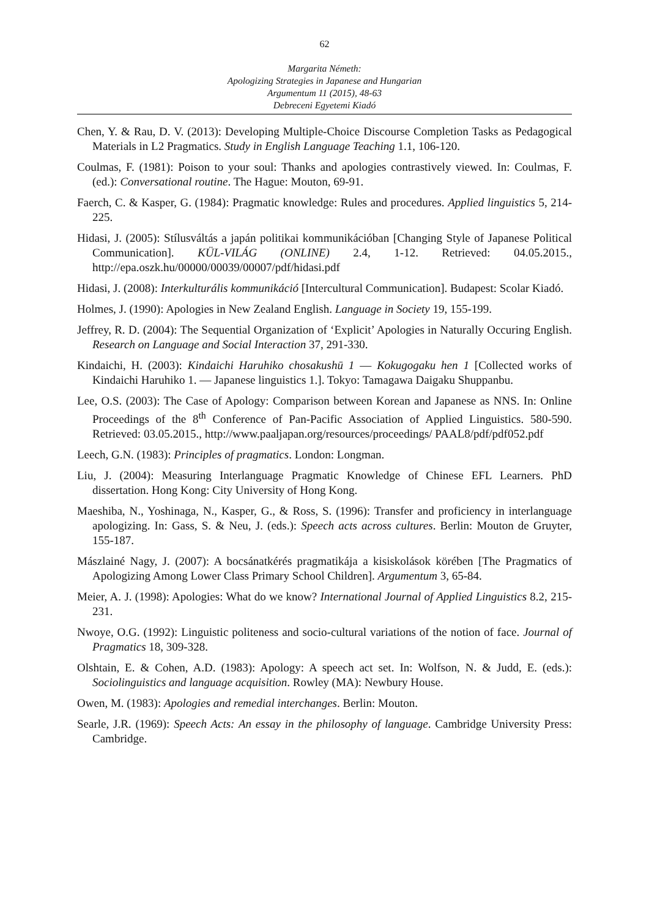62
Margarita Németh:
Apologizing Strategies in Japanese and Hungarian
Argumentum 11 (2015), 48-63
Debreceni Egyetemi Kiadó
Chen, Y. & Rau, D. V. (2013): Developing Multiple-Choice Discourse Completion Tasks as Pedagogical Materials in L2 Pragmatics. Study in English Language Teaching 1.1, 106-120.
Coulmas, F. (1981): Poison to your soul: Thanks and apologies contrastively viewed. In: Coulmas, F. (ed.): Conversational routine. The Hague: Mouton, 69-91.
Faerch, C. & Kasper, G. (1984): Pragmatic knowledge: Rules and procedures. Applied linguistics 5, 214-225.
Hidasi, J. (2005): Stílusváltás a japán politikai kommunikációban [Changing Style of Japanese Political Communication]. KÜL-VILÁG (ONLINE) 2.4, 1-12. Retrieved: 04.05.2015., http://epa.oszk.hu/00000/00039/00007/pdf/hidasi.pdf
Hidasi, J. (2008): Interkulturális kommunikáció [Intercultural Communication]. Budapest: Scolar Kiadó.
Holmes, J. (1990): Apologies in New Zealand English. Language in Society 19, 155-199.
Jeffrey, R. D. (2004): The Sequential Organization of ‘Explicit’ Apologies in Naturally Occuring English. Research on Language and Social Interaction 37, 291-330.
Kindaichi, H. (2003): Kindaichi Haruhiko chosakushū 1 ― Kokugogaku hen 1 [Collected works of Kindaichi Haruhiko 1. ― Japanese linguistics 1.]. Tokyo: Tamagawa Daigaku Shuppanbu.
Lee, O.S. (2003): The Case of Apology: Comparison between Korean and Japanese as NNS. In: Online Proceedings of the 8<sup>th</sup> Conference of Pan-Pacific Association of Applied Linguistics. 580-590. Retrieved: 03.05.2015., http://www.paaljapan.org/resources/proceedings/ PAAL8/pdf/pdf052.pdf
Leech, G.N. (1983): Principles of pragmatics. London: Longman.
Liu, J. (2004): Measuring Interlanguage Pragmatic Knowledge of Chinese EFL Learners. PhD dissertation. Hong Kong: City University of Hong Kong.
Maeshiba, N., Yoshinaga, N., Kasper, G., & Ross, S. (1996): Transfer and proficiency in interlanguage apologizing. In: Gass, S. & Neu, J. (eds.): Speech acts across cultures. Berlin: Mouton de Gruyter, 155-187.
Mászlainé Nagy, J. (2007): A bocsánatkérés pragmatikája a kisiskolások körében [The Pragmatics of Apologizing Among Lower Class Primary School Children]. Argumentum 3, 65-84.
Meier, A. J. (1998): Apologies: What do we know? International Journal of Applied Linguistics 8.2, 215-231.
Nwoye, O.G. (1992): Linguistic politeness and socio-cultural variations of the notion of face. Journal of Pragmatics 18, 309-328.
Olshtain, E. & Cohen, A.D. (1983): Apology: A speech act set. In: Wolfson, N. & Judd, E. (eds.): Sociolinguistics and language acquisition. Rowley (MA): Newbury House.
Owen, M. (1983): Apologies and remedial interchanges. Berlin: Mouton.
Searle, J.R. (1969): Speech Acts: An essay in the philosophy of language. Cambridge University Press: Cambridge.